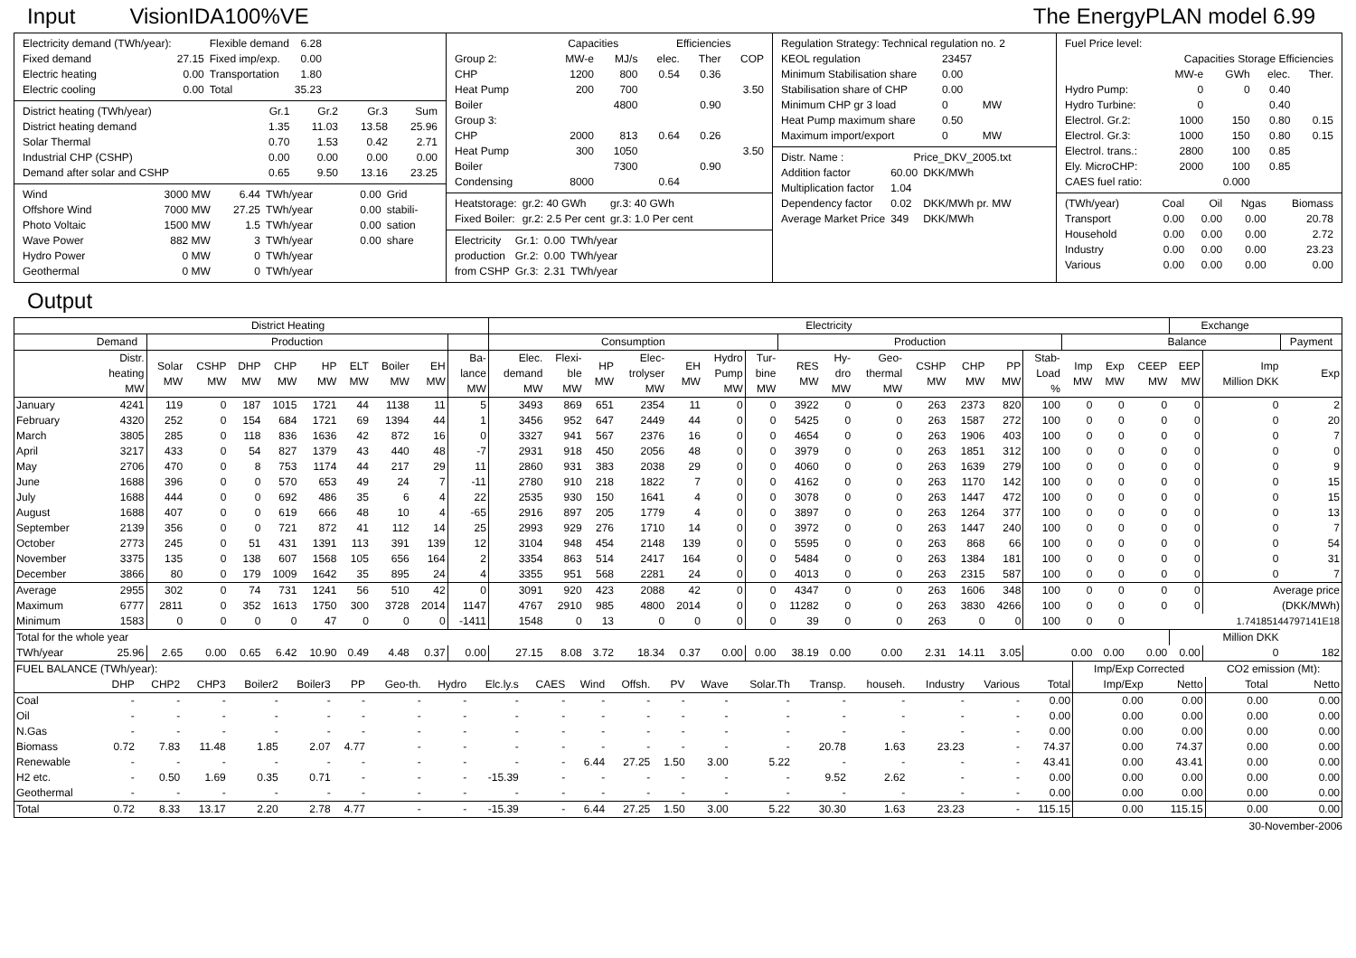Input VisionIDA100%VE The EnergyPLAN model 6.99
| Electricity demand (TWh/year): | | Flexible demand | 6.28 |
| Fixed demand | 27.15 | Fixed imp/exp. | 0.00 |
| Electric heating | 0.00 | Transportation | 1.80 |
| Electric cooling | 0.00 | Total | 35.23 |
| District heating (TWh/year) | Gr.1 | Gr.2 | Gr.3 | Sum |
| District heating demand | 1.35 | 11.03 | 13.58 | 25.96 |
| Solar Thermal | 0.70 | 1.53 | 0.42 | 2.71 |
| Industrial CHP (CSHP) | 0.00 | 0.00 | 0.00 | 0.00 |
| Demand after solar and CSHP | 0.65 | 9.50 | 13.16 | 23.25 |
| Wind | 3000 MW | 6.44 | TWh/year | 0.00 | Grid |
| Offshore Wind | 7000 MW | 27.25 | TWh/year | 0.00 | stabili- |
| Photo Voltaic | 1500 MW | 1.5 | TWh/year | 0.00 | sation |
| Wave Power | 882 MW | 3 | TWh/year | 0.00 | share |
| Hydro Power | 0 MW | 0 | TWh/year | | |
| Geothermal | 0 MW | 0 | TWh/year | | |
| | Capacities | | Efficiencies | | |
| Group 2: | MW-e | MJ/s | elec. | Ther | COP |
| CHP | 1200 | 800 | 0.54 | 0.36 | |
| Heat Pump | 200 | 700 | | | 3.50 |
| Boiler | | 4800 | | 0.90 | |
| Group 3: | | | | | |
| CHP | 2000 | 813 | 0.64 | 0.26 | |
| Heat Pump | 300 | 1050 | | | 3.50 |
| Boiler | | 7300 | | 0.90 | |
| Condensing | 8000 | | 0.64 | | |
| Heatstorage: | gr.2: 40 GWh | gr.3: 40 GWh |
| Fixed Boiler: | gr.2: 2.5 Per cent | gr.3: 1.0 Per cent |
| Electricity | Gr.1: | 0.00 | TWh/year |
| production | Gr.2: | 0.00 | TWh/year |
| from CSHP | Gr.3: | 2.31 | TWh/year |
| Regulation Strategy: Technical regulation no. 2 | | |
| KEOL regulation | 23457 | |
| Minimum Stabilisation share | 0.00 | |
| Stabilisation share of CHP | 0.00 | |
| Minimum CHP gr 3 load | 0 | MW |
| Heat Pump maximum share | 0.50 | |
| Maximum import/export | 0 | MW |
| Distr. Name : | Price_DKV_2005.txt | |
| Addition factor | 60.00 | DKK/MWh |
| Multiplication factor | 1.04 | |
| Dependency factor | 0.02 | DKK/MWh pr. MW |
| Average Market Price | 349 | DKK/MWh |
| Fuel Price level: | | | | |
| | Capacities Storage Efficiencies | | | |
| | MW-e | GWh | elec. | Ther. |
| Hydro Pump: | 0 | 0 | 0.40 | |
| Hydro Turbine: | 0 | | 0.40 | |
| Electrol. Gr.2: | 1000 | 150 | 0.80 | 0.15 |
| Electrol. Gr.3: | 1000 | 150 | 0.80 | 0.15 |
| Electrol. trans.: | 2800 | 100 | 0.85 | |
| Ely. MicroCHP: | 2000 | 100 | 0.85 | |
| CAES fuel ratio: | | 0.000 | | |
| (TWh/year) | Coal | Oil | Ngas | Biomass |
| Transport | 0.00 | 0.00 | 0.00 | 20.78 |
| Household | 0.00 | 0.00 | 0.00 | 2.72 |
| Industry | 0.00 | 0.00 | 0.00 | 23.23 |
| Various | 0.00 | 0.00 | 0.00 | 0.00 |
Output
| | District Heating | | | | | | | | | | Electricity | | | | | | | | | | | | | | | | | Exchange | | |
| --- | --- | --- | --- | --- | --- | --- | --- | --- | --- | --- | --- | --- | --- | --- | --- | --- | --- | --- | --- | --- | --- | --- | --- | --- | --- | --- | --- | --- | --- | --- |
| | Demand | Production | | | | | | | | | Consumption | | | | | | | Production | | | | | | | | Balance | | | | Payment |
| | Distr. heating MW | Solar MW | CSHP MW | DHP MW | CHP MW | HP MW | ELT MW | Boiler MW | EH MW | Ba- lance MW | Elec. demand MW | Flexi- ble MW | HP MW | Elec- trolyser MW | EH MW | Hydro Pump MW | Tur- bine MW | RES MW | Hy- dro MW | Geo- thermal MW | CSHP MW | CHP MW | PP MW | Stab- Load % | Imp MW | Exp MW | CEEP MW | EEP MW | Imp Million DKK | Exp |
| January | 4241 | 119 | 0 | 187 | 1015 | 1721 | 44 | 1138 | 11 | 5 | 3493 | 869 | 651 | 2354 | 11 | 0 | 0 | 3922 | 0 | 0 | 263 | 2373 | 820 | 100 | 0 | 0 | 0 | 0 | 0 | 2 |
| February | 4320 | 252 | 0 | 154 | 684 | 1721 | 69 | 1394 | 44 | 1 | 3456 | 952 | 647 | 2449 | 44 | 0 | 0 | 5425 | 0 | 0 | 263 | 1587 | 272 | 100 | 0 | 0 | 0 | 0 | 0 | 20 |
| March | 3805 | 285 | 0 | 118 | 836 | 1636 | 42 | 872 | 16 | 0 | 3327 | 941 | 567 | 2376 | 16 | 0 | 0 | 4654 | 0 | 0 | 263 | 1906 | 403 | 100 | 0 | 0 | 0 | 0 | 0 | 7 |
| April | 3217 | 433 | 0 | 54 | 827 | 1379 | 43 | 440 | 48 | -7 | 2931 | 918 | 450 | 2056 | 48 | 0 | 0 | 3979 | 0 | 0 | 263 | 1851 | 312 | 100 | 0 | 0 | 0 | 0 | 0 | 0 |
| May | 2706 | 470 | 0 | 8 | 753 | 1174 | 44 | 217 | 29 | 11 | 2860 | 931 | 383 | 2038 | 29 | 0 | 0 | 4060 | 0 | 0 | 263 | 1639 | 279 | 100 | 0 | 0 | 0 | 0 | 0 | 9 |
| June | 1688 | 396 | 0 | 0 | 570 | 653 | 49 | 24 | 7 | -11 | 2780 | 910 | 218 | 1822 | 7 | 0 | 0 | 4162 | 0 | 0 | 263 | 1170 | 142 | 100 | 0 | 0 | 0 | 0 | 0 | 15 |
| July | 1688 | 444 | 0 | 0 | 692 | 486 | 35 | 6 | 4 | 22 | 2535 | 930 | 150 | 1641 | 4 | 0 | 0 | 3078 | 0 | 0 | 263 | 1447 | 472 | 100 | 0 | 0 | 0 | 0 | 0 | 15 |
| August | 1688 | 407 | 0 | 0 | 619 | 666 | 48 | 10 | 4 | -65 | 2916 | 897 | 205 | 1779 | 4 | 0 | 0 | 3897 | 0 | 0 | 263 | 1264 | 377 | 100 | 0 | 0 | 0 | 0 | 0 | 13 |
| September | 2139 | 356 | 0 | 0 | 721 | 872 | 41 | 112 | 14 | 25 | 2993 | 929 | 276 | 1710 | 14 | 0 | 0 | 3972 | 0 | 0 | 263 | 1447 | 240 | 100 | 0 | 0 | 0 | 0 | 0 | 7 |
| October | 2773 | 245 | 0 | 51 | 431 | 1391 | 113 | 391 | 139 | 12 | 3104 | 948 | 454 | 2148 | 139 | 0 | 0 | 5595 | 0 | 0 | 263 | 868 | 66 | 100 | 0 | 0 | 0 | 0 | 0 | 54 |
| November | 3375 | 135 | 0 | 138 | 607 | 1568 | 105 | 656 | 164 | 2 | 3354 | 863 | 514 | 2417 | 164 | 0 | 0 | 5484 | 0 | 0 | 263 | 1384 | 181 | 100 | 0 | 0 | 0 | 0 | 0 | 31 |
| December | 3866 | 80 | 0 | 179 | 1009 | 1642 | 35 | 895 | 24 | 4 | 3355 | 951 | 568 | 2281 | 24 | 0 | 0 | 4013 | 0 | 0 | 263 | 2315 | 587 | 100 | 0 | 0 | 0 | 0 | 0 | 7 |
| Average | 2955 | 302 | 0 | 74 | 731 | 1241 | 56 | 510 | 42 | 0 | 3091 | 920 | 423 | 2088 | 42 | 0 | 0 | 4347 | 0 | 0 | 263 | 1606 | 348 | 100 | 0 | 0 | 0 | 0 | Average price | |
| Maximum | 6777 | 2811 | 0 | 352 | 1613 | 1750 | 300 | 3728 | 2014 | 1147 | 4767 | 2910 | 985 | 4800 | 2014 | 0 | 0 | 11282 | 0 | 0 | 263 | 3830 | 4266 | 100 | 0 | 0 | 0 | 0 | (DKK/MWh) | |
| Minimum | 1583 | 0 | 0 | 0 | 0 | 47 | 0 | 0 | 0 | -1411 | 1548 | 0 | 13 | 0 | 0 | 0 | 0 | 39 | 0 | 0 | 263 | 0 | 0 | 100 | 0 | 0 | 1.74185144797141E18 | | | |
| Total for the whole year | | | | | | | | | | | | | | | | | | | | | | | | | | | | Million DKK | | |
| TWh/year | 25.96 | 2.65 | 0.00 | 0.65 | 6.42 | 10.90 | 0.49 | 4.48 | 0.37 | 0.00 | 27.15 | 8.08 | 3.72 | 18.34 | 0.37 | 0.00 | 0.00 | 38.19 | 0.00 | 0.00 | 2.31 | 14.11 | 3.05 | | 0.00 | 0.00 | 0.00 | 0.00 | 0 | 182 |
| FUEL BALANCE (TWh/year): | | | | | | | | | | | | | | | | | | | | | Imp/Exp Corrected | | CO2 emission (Mt): | |
| | DHP | CHP2 | CHP3 | Boiler2 | Boiler3 | PP | Geo-th. | Hydro | Elc.ly.s | CAES | Wind | Offsh. | PV | Wave | Solar.Th | Transp. | househ. | Industry | Various | Total | Imp/Exp | Netto | Total | Netto |
| Coal | - | - | - | - | - | - | - | - | - | - | - | - | - | - | - | - | - | - | - | 0.00 | 0.00 | 0.00 | 0.00 | 0.00 |
| Oil | - | - | - | - | - | - | - | - | - | - | - | - | - | - | - | - | - | - | - | 0.00 | 0.00 | 0.00 | 0.00 | 0.00 |
| N.Gas | - | - | - | - | - | - | - | - | - | - | - | - | - | - | - | - | - | - | - | 0.00 | 0.00 | 0.00 | 0.00 | 0.00 |
| Biomass | 0.72 | 7.83 | 11.48 | 1.85 | 2.07 | 4.77 | - | - | - | - | - | - | - | - | - | 20.78 | 1.63 | 23.23 | - | 74.37 | 0.00 | 74.37 | 0.00 | 0.00 |
| Renewable | - | - | - | - | - | - | - | - | - | - | 6.44 | 27.25 | 1.50 | 3.00 | 5.22 | - | - | - | - | 43.41 | 0.00 | 43.41 | 0.00 | 0.00 |
| H2 etc. | - | 0.50 | 1.69 | 0.35 | 0.71 | - | - | - | -15.39 | - | - | - | - | - | - | 9.52 | 2.62 | - | - | 0.00 | 0.00 | 0.00 | 0.00 | 0.00 |
| Geothermal | - | - | - | - | - | - | - | - | - | - | - | - | - | - | - | - | - | - | - | 0.00 | 0.00 | 0.00 | 0.00 | 0.00 |
| Total | 0.72 | 8.33 | 13.17 | 2.20 | 2.78 | 4.77 | - | - | -15.39 | - | 6.44 | 27.25 | 1.50 | 3.00 | 5.22 | 30.30 | 1.63 | 23.23 | - | 115.15 | 0.00 | 115.15 | 0.00 | 0.00 |
30-November-2006